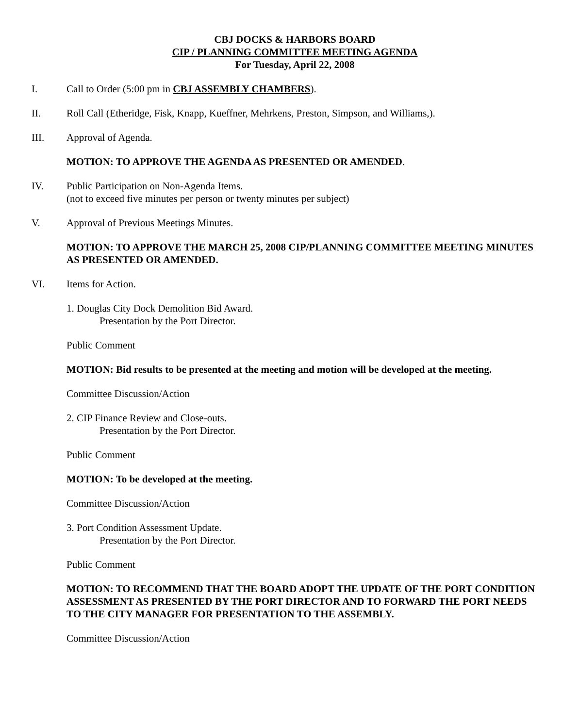CBJ DOCKS & HARBORS BOARD
CIP / PLANNING COMMITTEE MEETING AGENDA
For Tuesday, April 22, 2008
I. Call to Order (5:00 pm in CBJ ASSEMBLY CHAMBERS).
II. Roll Call (Etheridge, Fisk, Knapp, Kueffner, Mehrkens, Preston, Simpson, and Williams,).
III. Approval of Agenda.
MOTION: TO APPROVE THE AGENDA AS PRESENTED OR AMENDED.
IV. Public Participation on Non-Agenda Items.
(not to exceed five minutes per person or twenty minutes per subject)
V. Approval of Previous Meetings Minutes.
MOTION: TO APPROVE THE MARCH 25, 2008 CIP/PLANNING COMMITTEE MEETING MINUTES AS PRESENTED OR AMENDED.
VI. Items for Action.
1. Douglas City Dock Demolition Bid Award.
Presentation by the Port Director.
Public Comment
MOTION: Bid results to be presented at the meeting and motion will be developed at the meeting.
Committee Discussion/Action
2. CIP Finance Review and Close-outs.
Presentation by the Port Director.
Public Comment
MOTION: To be developed at the meeting.
Committee Discussion/Action
3. Port Condition Assessment Update.
Presentation by the Port Director.
Public Comment
MOTION: TO RECOMMEND THAT THE BOARD ADOPT THE UPDATE OF THE PORT CONDITION ASSESSMENT AS PRESENTED BY THE PORT DIRECTOR AND TO FORWARD THE PORT NEEDS TO THE CITY MANAGER FOR PRESENTATION TO THE ASSEMBLY.
Committee Discussion/Action